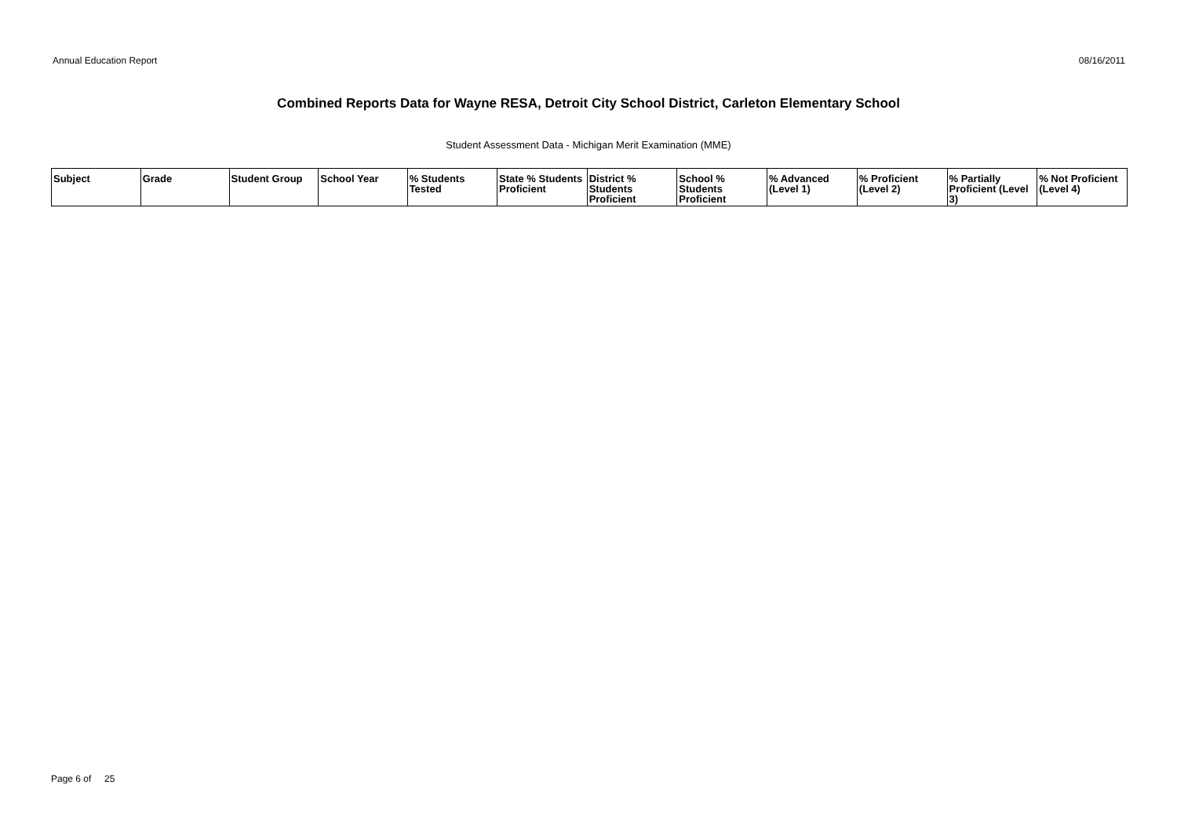Annual Education Report 08/16/2011
Combined Reports Data for Wayne RESA, Detroit City School District, Carleton Elementary School
Student Assessment Data - Michigan Merit Examination (MME)
| Subject | Grade | Student Group | School Year | % Students Tested | State % Students Proficient | District % Students Proficient | School % Students Proficient | % Advanced (Level 1) | % Proficient (Level 2) | % Partially Proficient (Level 3) | % Not Proficient (Level 4) |
| --- | --- | --- | --- | --- | --- | --- | --- | --- | --- | --- | --- |
Page 6 of 25